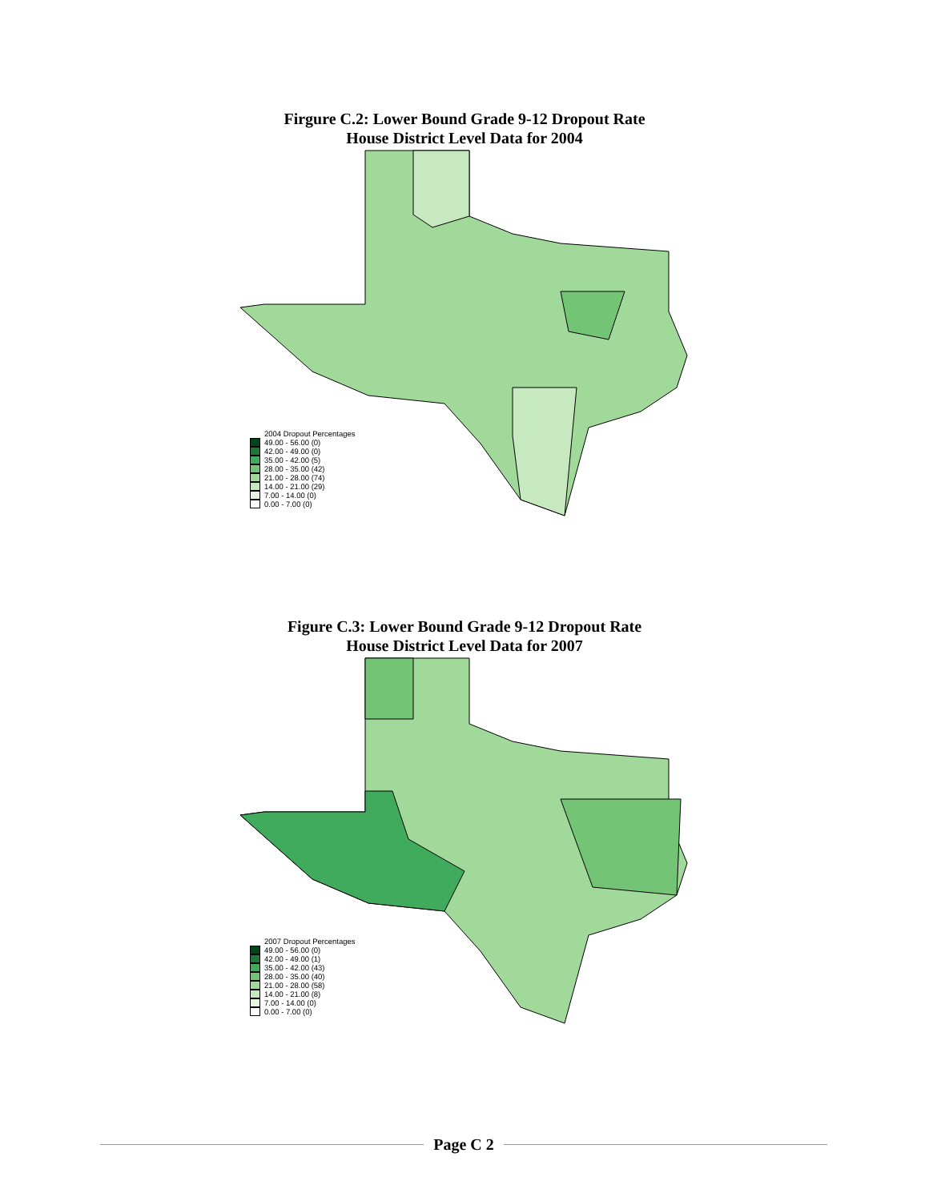Firgure C.2: Lower Bound Grade 9-12 Dropout Rate
House District Level Data for 2004
2004 Dropout Percentages
49.00 - 56.00 (0)
42.00 - 49.00 (0)
35.00 - 42.00 (5)
28.00 - 35.00 (42)
21.00 - 28.00 (74)
14.00 - 21.00 (29)
7.00 - 14.00 (0)
0.00 - 7.00 (0)
Figure C.3: Lower Bound Grade 9-12 Dropout Rate
House District Level Data for 2007
2007 Dropout Percentages
49.00 - 56.00 (0)
42.00 - 49.00 (1)
35.00 - 42.00 (43)
28.00 - 35.00 (40)
21.00 - 28.00 (58)
14.00 - 21.00 (8)
7.00 - 14.00 (0)
0.00 - 7.00 (0)
Page C 2